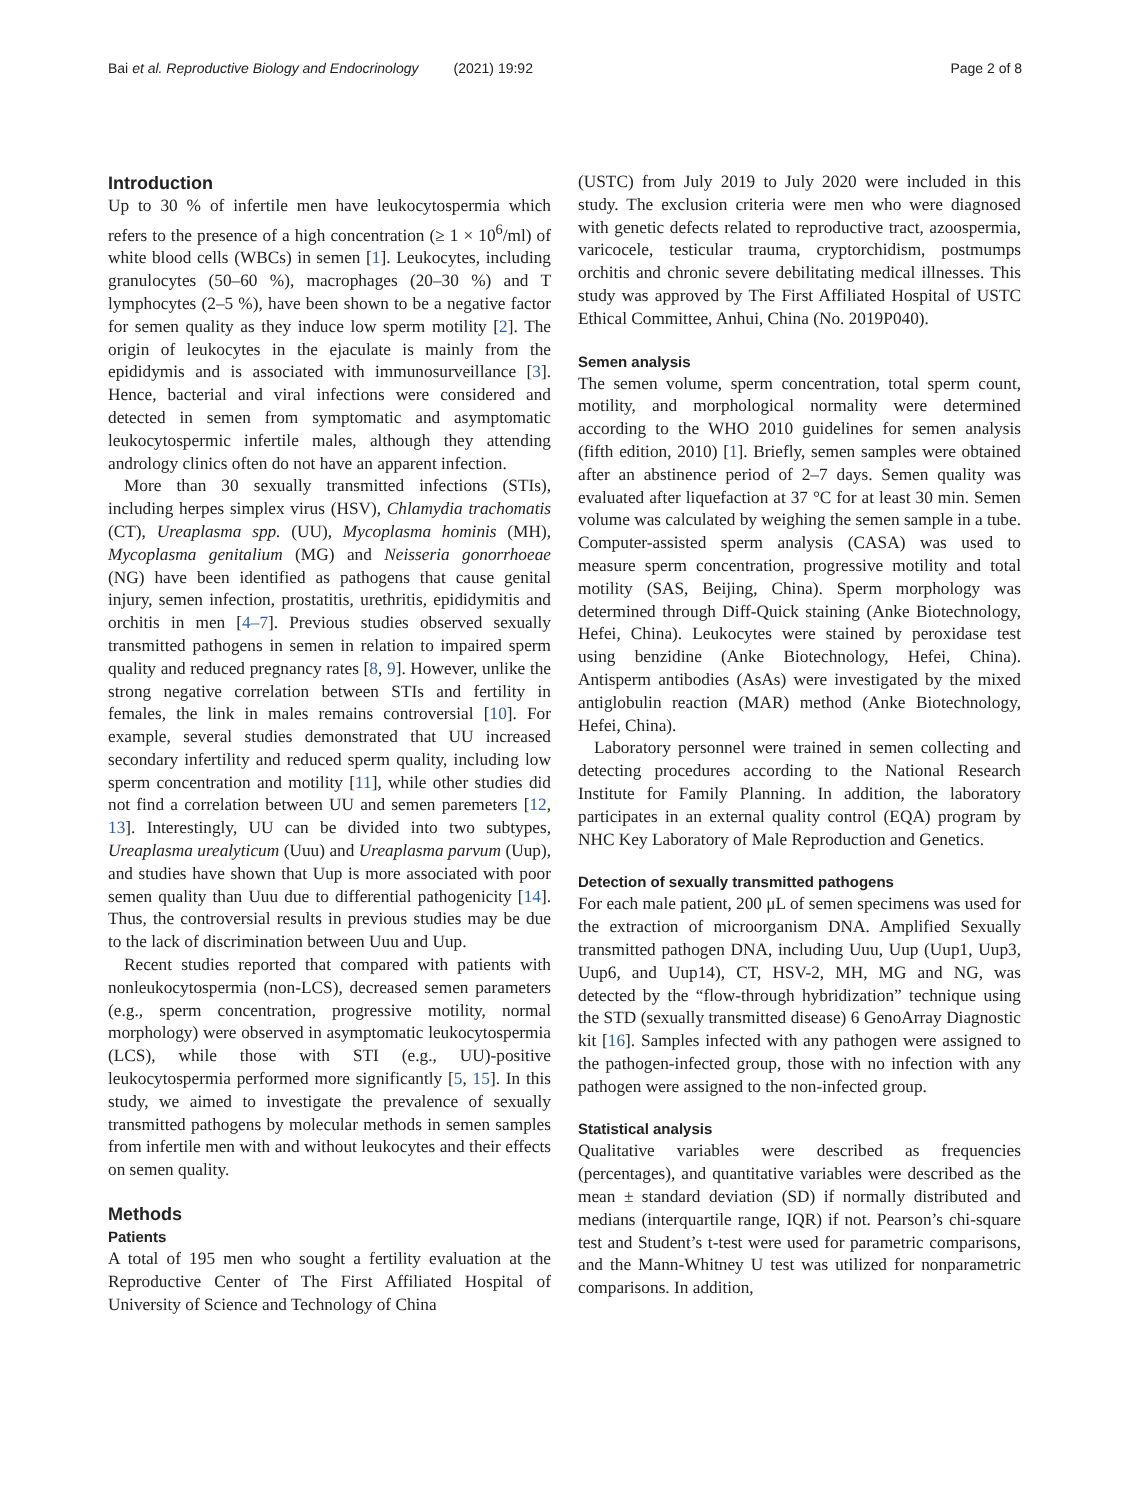Bai et al. Reproductive Biology and Endocrinology (2021) 19:92 Page 2 of 8
Introduction
Up to 30 % of infertile men have leukocytospermia which refers to the presence of a high concentration (≥ 1 × 10<sup>6</sup>/ml) of white blood cells (WBCs) in semen [1]. Leukocytes, including granulocytes (50–60 %), macrophages (20–30 %) and T lymphocytes (2–5 %), have been shown to be a negative factor for semen quality as they induce low sperm motility [2]. The origin of leukocytes in the ejaculate is mainly from the epididymis and is associated with immunosurveillance [3]. Hence, bacterial and viral infections were considered and detected in semen from symptomatic and asymptomatic leukocytospermic infertile males, although they attending andrology clinics often do not have an apparent infection.
More than 30 sexually transmitted infections (STIs), including herpes simplex virus (HSV), Chlamydia trachomatis (CT), Ureaplasma spp. (UU), Mycoplasma hominis (MH), Mycoplasma genitalium (MG) and Neisseria gonorrhoeae (NG) have been identified as pathogens that cause genital injury, semen infection, prostatitis, urethritis, epididymitis and orchitis in men [4–7]. Previous studies observed sexually transmitted pathogens in semen in relation to impaired sperm quality and reduced pregnancy rates [8, 9]. However, unlike the strong negative correlation between STIs and fertility in females, the link in males remains controversial [10]. For example, several studies demonstrated that UU increased secondary infertility and reduced sperm quality, including low sperm concentration and motility [11], while other studies did not find a correlation between UU and semen paremeters [12, 13]. Interestingly, UU can be divided into two subtypes, Ureaplasma urealyticum (Uuu) and Ureaplasma parvum (Uup), and studies have shown that Uup is more associated with poor semen quality than Uuu due to differential pathogenicity [14]. Thus, the controversial results in previous studies may be due to the lack of discrimination between Uuu and Uup.
Recent studies reported that compared with patients with nonleukocytospermia (non-LCS), decreased semen parameters (e.g., sperm concentration, progressive motility, normal morphology) were observed in asymptomatic leukocytospermia (LCS), while those with STI (e.g., UU)-positive leukocytospermia performed more significantly [5, 15]. In this study, we aimed to investigate the prevalence of sexually transmitted pathogens by molecular methods in semen samples from infertile men with and without leukocytes and their effects on semen quality.
Methods
Patients
A total of 195 men who sought a fertility evaluation at the Reproductive Center of The First Affiliated Hospital of University of Science and Technology of China
(USTC) from July 2019 to July 2020 were included in this study. The exclusion criteria were men who were diagnosed with genetic defects related to reproductive tract, azoospermia, varicocele, testicular trauma, cryptorchidism, postmumps orchitis and chronic severe debilitating medical illnesses. This study was approved by The First Affiliated Hospital of USTC Ethical Committee, Anhui, China (No. 2019P040).
Semen analysis
The semen volume, sperm concentration, total sperm count, motility, and morphological normality were determined according to the WHO 2010 guidelines for semen analysis (fifth edition, 2010) [1]. Briefly, semen samples were obtained after an abstinence period of 2–7 days. Semen quality was evaluated after liquefaction at 37 °C for at least 30 min. Semen volume was calculated by weighing the semen sample in a tube. Computer-assisted sperm analysis (CASA) was used to measure sperm concentration, progressive motility and total motility (SAS, Beijing, China). Sperm morphology was determined through Diff-Quick staining (Anke Biotechnology, Hefei, China). Leukocytes were stained by peroxidase test using benzidine (Anke Biotechnology, Hefei, China). Antisperm antibodies (AsAs) were investigated by the mixed antiglobulin reaction (MAR) method (Anke Biotechnology, Hefei, China).
Laboratory personnel were trained in semen collecting and detecting procedures according to the National Research Institute for Family Planning. In addition, the laboratory participates in an external quality control (EQA) program by NHC Key Laboratory of Male Reproduction and Genetics.
Detection of sexually transmitted pathogens
For each male patient, 200 μL of semen specimens was used for the extraction of microorganism DNA. Amplified Sexually transmitted pathogen DNA, including Uuu, Uup (Uup1, Uup3, Uup6, and Uup14), CT, HSV-2, MH, MG and NG, was detected by the “flow-through hybridization” technique using the STD (sexually transmitted disease) 6 GenoArray Diagnostic kit [16]. Samples infected with any pathogen were assigned to the pathogen-infected group, those with no infection with any pathogen were assigned to the non-infected group.
Statistical analysis
Qualitative variables were described as frequencies (percentages), and quantitative variables were described as the mean ± standard deviation (SD) if normally distributed and medians (interquartile range, IQR) if not. Pearson’s chi-square test and Student’s t-test were used for parametric comparisons, and the Mann-Whitney U test was utilized for nonparametric comparisons. In addition,